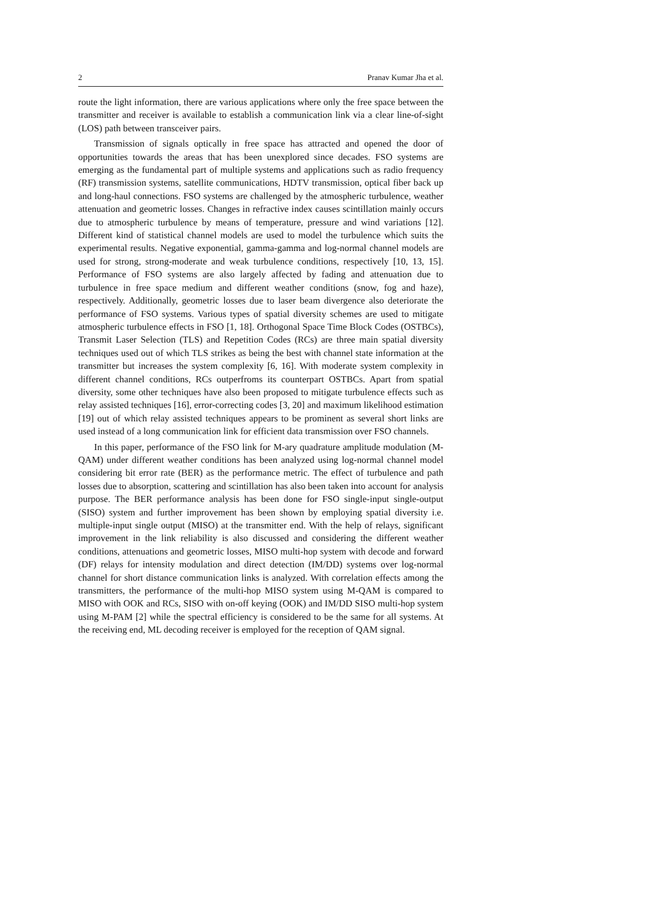2 Pranav Kumar Jha et al.
route the light information, there are various applications where only the free space between the transmitter and receiver is available to establish a communication link via a clear line-of-sight (LOS) path between transceiver pairs.
Transmission of signals optically in free space has attracted and opened the door of opportunities towards the areas that has been unexplored since decades. FSO systems are emerging as the fundamental part of multiple systems and applications such as radio frequency (RF) transmission systems, satellite communications, HDTV transmission, optical fiber back up and long-haul connections. FSO systems are challenged by the atmospheric turbulence, weather attenuation and geometric losses. Changes in refractive index causes scintillation mainly occurs due to atmospheric turbulence by means of temperature, pressure and wind variations [12]. Different kind of statistical channel models are used to model the turbulence which suits the experimental results. Negative exponential, gamma-gamma and log-normal channel models are used for strong, strong-moderate and weak turbulence conditions, respectively [10, 13, 15]. Performance of FSO systems are also largely affected by fading and attenuation due to turbulence in free space medium and different weather conditions (snow, fog and haze), respectively. Additionally, geometric losses due to laser beam divergence also deteriorate the performance of FSO systems. Various types of spatial diversity schemes are used to mitigate atmospheric turbulence effects in FSO [1, 18]. Orthogonal Space Time Block Codes (OSTBCs), Transmit Laser Selection (TLS) and Repetition Codes (RCs) are three main spatial diversity techniques used out of which TLS strikes as being the best with channel state information at the transmitter but increases the system complexity [6, 16]. With moderate system complexity in different channel conditions, RCs outperfroms its counterpart OSTBCs. Apart from spatial diversity, some other techniques have also been proposed to mitigate turbulence effects such as relay assisted techniques [16], error-correcting codes [3, 20] and maximum likelihood estimation [19] out of which relay assisted techniques appears to be prominent as several short links are used instead of a long communication link for efficient data transmission over FSO channels.
In this paper, performance of the FSO link for M-ary quadrature amplitude modulation (M-QAM) under different weather conditions has been analyzed using log-normal channel model considering bit error rate (BER) as the performance metric. The effect of turbulence and path losses due to absorption, scattering and scintillation has also been taken into account for analysis purpose. The BER performance analysis has been done for FSO single-input single-output (SISO) system and further improvement has been shown by employing spatial diversity i.e. multiple-input single output (MISO) at the transmitter end. With the help of relays, significant improvement in the link reliability is also discussed and considering the different weather conditions, attenuations and geometric losses, MISO multi-hop system with decode and forward (DF) relays for intensity modulation and direct detection (IM/DD) systems over log-normal channel for short distance communication links is analyzed. With correlation effects among the transmitters, the performance of the multi-hop MISO system using M-QAM is compared to MISO with OOK and RCs, SISO with on-off keying (OOK) and IM/DD SISO multi-hop system using M-PAM [2] while the spectral efficiency is considered to be the same for all systems. At the receiving end, ML decoding receiver is employed for the reception of QAM signal.